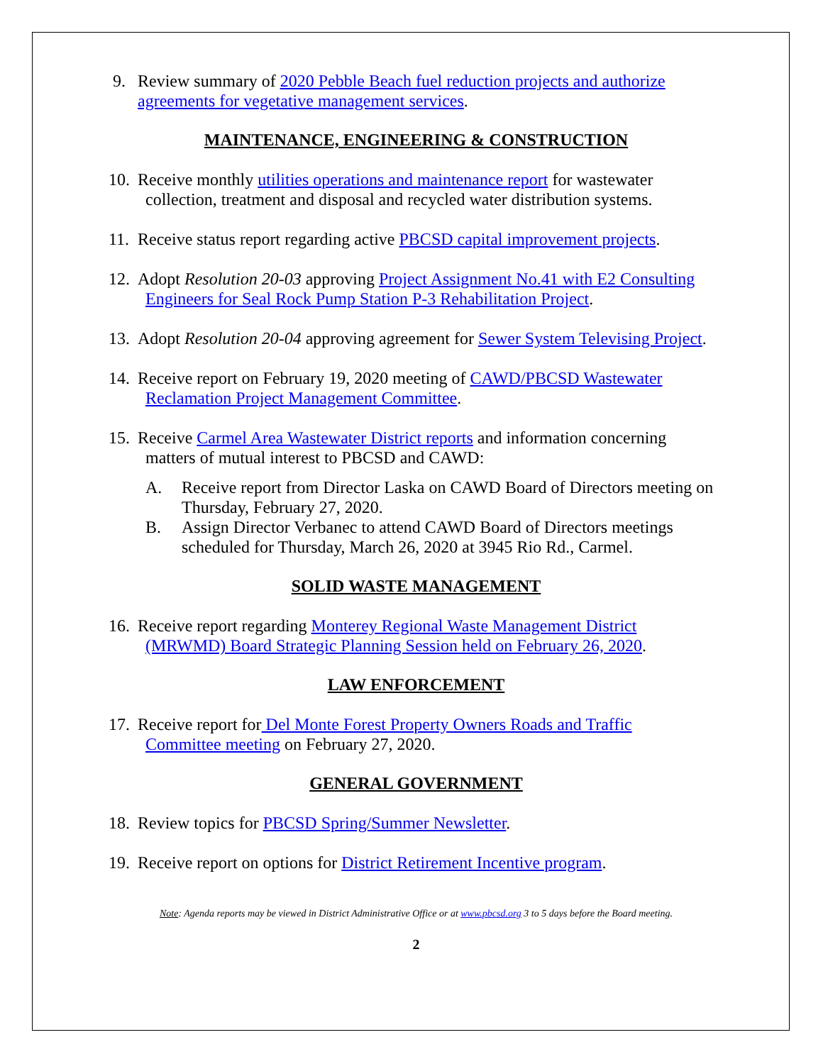9. Review summary of 2020 Pebble Beach fuel reduction projects and authorize agreements for vegetative management services.
MAINTENANCE, ENGINEERING & CONSTRUCTION
10.
Receive monthly utilities operations and maintenance report for wastewater
collection, treatment and disposal and recycled water distribution systems.
11.
Receive status report regarding active PBCSD capital improvement projects.
12.
Adopt Resolution 20-03 approving Project Assignment No.41 with E2 Consulting
Engineers for Seal Rock Pump Station P-3 Rehabilitation Project.
13.
Adopt Resolution 20-04 approving agreement for Sewer System Televising Project.
14.
Receive report on February 19, 2020 meeting of CAWD/PBCSD Wastewater
Reclamation Project Management Committee.
15.
Receive Carmel Area Wastewater District reports and information concerning
matters of mutual interest to PBCSD and CAWD:
A. Receive report from Director Laska on CAWD Board of Directors meeting on Thursday, February 27, 2020.
B. Assign Director Verbanec to attend CAWD Board of Directors meetings scheduled for Thursday, March 26, 2020 at 3945 Rio Rd., Carmel.
SOLID WASTE MANAGEMENT
16.
Receive report regarding Monterey Regional Waste Management District
(MRWMD) Board Strategic Planning Session held on February 26, 2020.
LAW ENFORCEMENT
17.
Receive report for Del Monte Forest Property Owners Roads and Traffic
Committee meeting on February 27, 2020.
GENERAL GOVERNMENT
18.
Review topics for PBCSD Spring/Summer Newsletter.
19.
Receive report on options for District Retirement Incentive program.
Note: Agenda reports may be viewed in District Administrative Office or at www.pbcsd.org 3 to 5 days before the Board meeting.
2